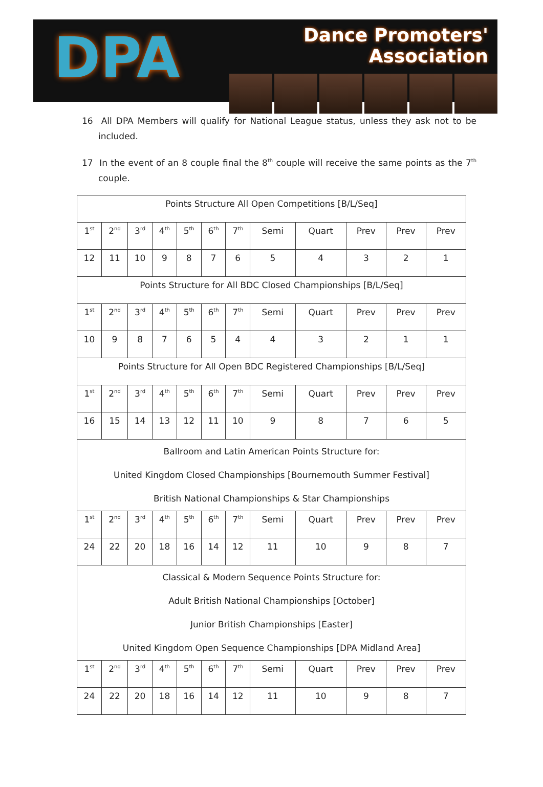DPA
Dance Promoters' Association
16 All DPA Members will qualify for National League status, unless they ask not to be included.
17 In the event of an 8 couple final the 8<sup>th</sup> couple will receive the same points as the 7<sup>th</sup> couple.
| Points Structure All Open Competitions [B/L/Seq] | | | | | | | | | | | |
| 1<sup>st</sup> | 2<sup>nd</sup> | 3<sup>rd</sup> | 4<sup>th</sup> | 5<sup>th</sup> | 6<sup>th</sup> | 7<sup>th</sup> | Semi | Quart | Prev | Prev | Prev |
| 12 | 11 | 10 | 9 | 8 | 7 | 6 | 5 | 4 | 3 | 2 | 1 |
| Points Structure for All BDC Closed Championships [B/L/Seq] | | | | | | | | | | | |
| 1<sup>st</sup> | 2<sup>nd</sup> | 3<sup>rd</sup> | 4<sup>th</sup> | 5<sup>th</sup> | 6<sup>th</sup> | 7<sup>th</sup> | Semi | Quart | Prev | Prev | Prev |
| 10 | 9 | 8 | 7 | 6 | 5 | 4 | 4 | 3 | 2 | 1 | 1 |
| Points Structure for All Open BDC Registered Championships [B/L/Seq] | | | | | | | | | | | |
| 1<sup>st</sup> | 2<sup>nd</sup> | 3<sup>rd</sup> | 4<sup>th</sup> | 5<sup>th</sup> | 6<sup>th</sup> | 7<sup>th</sup> | Semi | Quart | Prev | Prev | Prev |
| 16 | 15 | 14 | 13 | 12 | 11 | 10 | 9 | 8 | 7 | 6 | 5 |
| Ballroom and Latin American Points Structure for: United Kingdom Closed Championships [Bournemouth Summer Festival] British National Championships & Star Championships | | | | | | | | | | | |
| 1<sup>st</sup> | 2<sup>nd</sup> | 3<sup>rd</sup> | 4<sup>th</sup> | 5<sup>th</sup> | 6<sup>th</sup> | 7<sup>th</sup> | Semi | Quart | Prev | Prev | Prev |
| 24 | 22 | 20 | 18 | 16 | 14 | 12 | 11 | 10 | 9 | 8 | 7 |
| Classical & Modern Sequence Points Structure for: Adult British National Championships [October] Junior British Championships [Easter] United Kingdom Open Sequence Championships [DPA Midland Area] | | | | | | | | | | | |
| 1<sup>st</sup> | 2<sup>nd</sup> | 3<sup>rd</sup> | 4<sup>th</sup> | 5<sup>th</sup> | 6<sup>th</sup> | 7<sup>th</sup> | Semi | Quart | Prev | Prev | Prev |
| 24 | 22 | 20 | 18 | 16 | 14 | 12 | 11 | 10 | 9 | 8 | 7 |